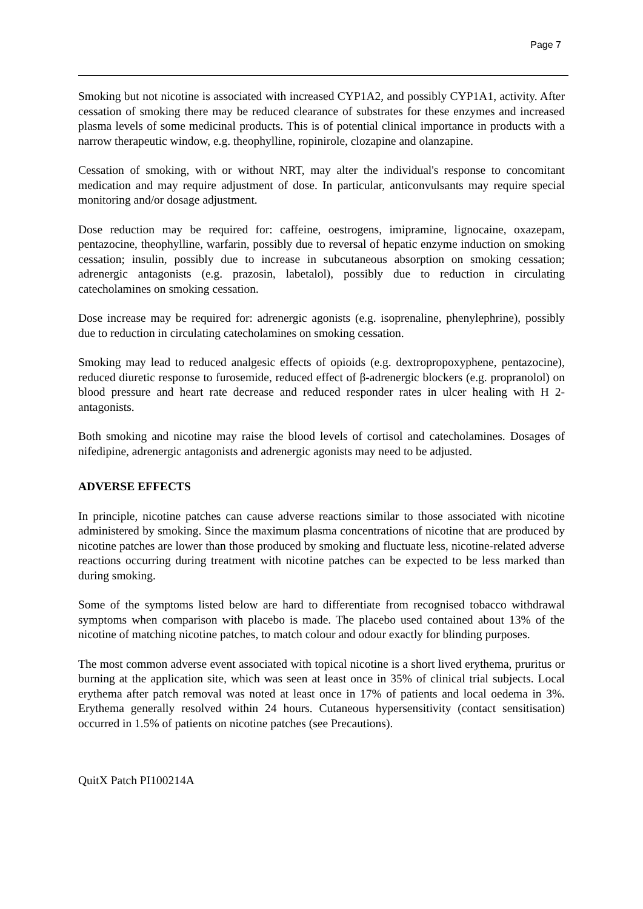Page 7
Smoking but not nicotine is associated with increased CYP1A2, and possibly CYP1A1, activity. After cessation of smoking there may be reduced clearance of substrates for these enzymes and increased plasma levels of some medicinal products. This is of potential clinical importance in products with a narrow therapeutic window, e.g. theophylline, ropinirole, clozapine and olanzapine.
Cessation of smoking, with or without NRT, may alter the individual's response to concomitant medication and may require adjustment of dose. In particular, anticonvulsants may require special monitoring and/or dosage adjustment.
Dose reduction may be required for: caffeine, oestrogens, imipramine, lignocaine, oxazepam, pentazocine, theophylline, warfarin, possibly due to reversal of hepatic enzyme induction on smoking cessation; insulin, possibly due to increase in subcutaneous absorption on smoking cessation; adrenergic antagonists (e.g. prazosin, labetalol), possibly due to reduction in circulating catecholamines on smoking cessation.
Dose increase may be required for: adrenergic agonists (e.g. isoprenaline, phenylephrine), possibly due to reduction in circulating catecholamines on smoking cessation.
Smoking may lead to reduced analgesic effects of opioids (e.g. dextropropoxyphene, pentazocine), reduced diuretic response to furosemide, reduced effect of β-adrenergic blockers (e.g. propranolol) on blood pressure and heart rate decrease and reduced responder rates in ulcer healing with H 2-antagonists.
Both smoking and nicotine may raise the blood levels of cortisol and catecholamines. Dosages of nifedipine, adrenergic antagonists and adrenergic agonists may need to be adjusted.
ADVERSE EFFECTS
In principle, nicotine patches can cause adverse reactions similar to those associated with nicotine administered by smoking. Since the maximum plasma concentrations of nicotine that are produced by nicotine patches are lower than those produced by smoking and fluctuate less, nicotine-related adverse reactions occurring during treatment with nicotine patches can be expected to be less marked than during smoking.
Some of the symptoms listed below are hard to differentiate from recognised tobacco withdrawal symptoms when comparison with placebo is made. The placebo used contained about 13% of the nicotine of matching nicotine patches, to match colour and odour exactly for blinding purposes.
The most common adverse event associated with topical nicotine is a short lived erythema, pruritus or burning at the application site, which was seen at least once in 35% of clinical trial subjects. Local erythema after patch removal was noted at least once in 17% of patients and local oedema in 3%. Erythema generally resolved within 24 hours. Cutaneous hypersensitivity (contact sensitisation) occurred in 1.5% of patients on nicotine patches (see Precautions).
QuitX Patch PI100214A